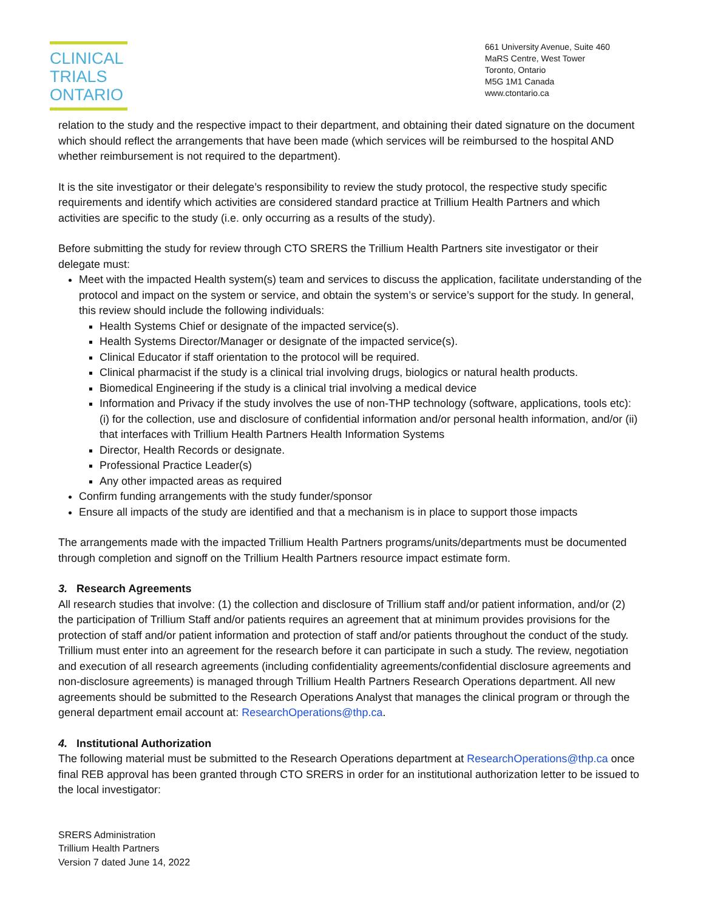CLINICAL
TRIALS
ONTARIO
661 University Avenue, Suite 460
MaRS Centre, West Tower
Toronto, Ontario
M5G 1M1 Canada
www.ctontario.ca
relation to the study and the respective impact to their department, and obtaining their dated signature on the document which should reflect the arrangements that have been made (which services will be reimbursed to the hospital AND whether reimbursement is not required to the department).
It is the site investigator or their delegate’s responsibility to review the study protocol, the respective study specific requirements and identify which activities are considered standard practice at Trillium Health Partners and which activities are specific to the study (i.e. only occurring as a results of the study).
Before submitting the study for review through CTO SRERS the Trillium Health Partners site investigator or their delegate must:
Meet with the impacted Health system(s) team and services to discuss the application, facilitate understanding of the protocol and impact on the system or service, and obtain the system’s or service’s support for the study. In general, this review should include the following individuals:
Health Systems Chief or designate of the impacted service(s).
Health Systems Director/Manager or designate of the impacted service(s).
Clinical Educator if staff orientation to the protocol will be required.
Clinical pharmacist if the study is a clinical trial involving drugs, biologics or natural health products.
Biomedical Engineering if the study is a clinical trial involving a medical device
Information and Privacy if the study involves the use of non-THP technology (software, applications, tools etc): (i) for the collection, use and disclosure of confidential information and/or personal health information, and/or (ii) that interfaces with Trillium Health Partners Health Information Systems
Director, Health Records or designate.
Professional Practice Leader(s)
Any other impacted areas as required
Confirm funding arrangements with the study funder/sponsor
Ensure all impacts of the study are identified and that a mechanism is in place to support those impacts
The arrangements made with the impacted Trillium Health Partners programs/units/departments must be documented through completion and signoff on the Trillium Health Partners resource impact estimate form.
3. Research Agreements
All research studies that involve: (1) the collection and disclosure of Trillium staff and/or patient information, and/or (2) the participation of Trillium Staff and/or patients requires an agreement that at minimum provides provisions for the protection of staff and/or patient information and protection of staff and/or patients throughout the conduct of the study. Trillium must enter into an agreement for the research before it can participate in such a study. The review, negotiation and execution of all research agreements (including confidentiality agreements/confidential disclosure agreements and non-disclosure agreements) is managed through Trillium Health Partners Research Operations department. All new agreements should be submitted to the Research Operations Analyst that manages the clinical program or through the general department email account at: ResearchOperations@thp.ca.
4. Institutional Authorization
The following material must be submitted to the Research Operations department at ResearchOperations@thp.ca once final REB approval has been granted through CTO SRERS in order for an institutional authorization letter to be issued to the local investigator:
SRERS Administration
Trillium Health Partners
Version 7 dated June 14, 2022